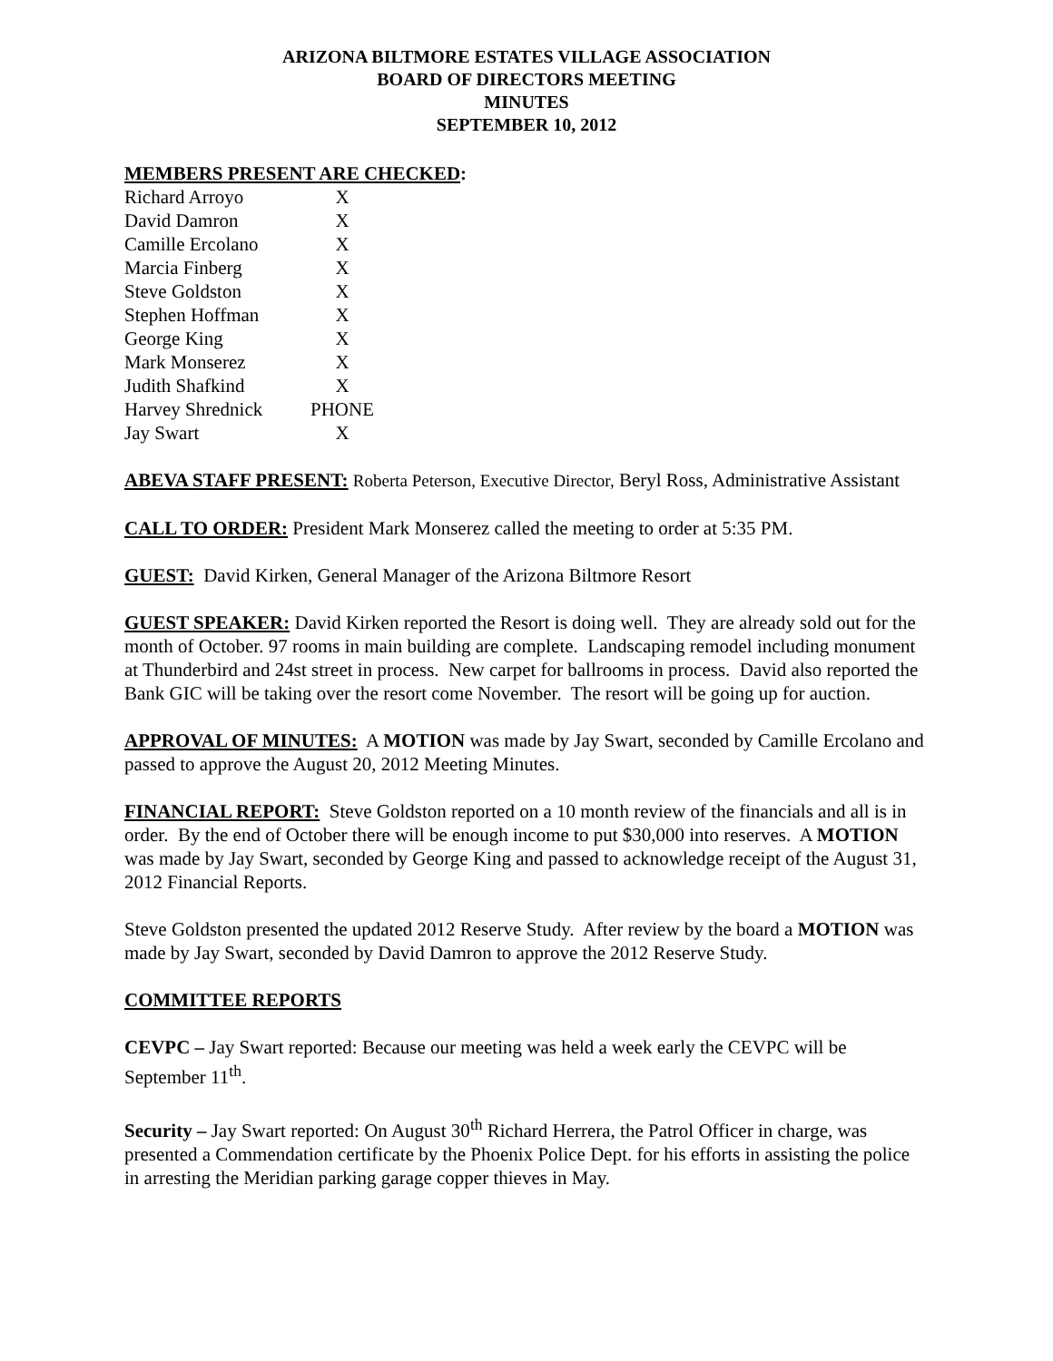ARIZONA BILTMORE ESTATES VILLAGE ASSOCIATION
BOARD OF DIRECTORS MEETING
MINUTES
SEPTEMBER 10, 2012
MEMBERS PRESENT ARE CHECKED:
| Richard Arroyo | X |
| David Damron | X |
| Camille Ercolano | X |
| Marcia Finberg | X |
| Steve Goldston | X |
| Stephen Hoffman | X |
| George King | X |
| Mark Monserez | X |
| Judith Shafkind | X |
| Harvey Shrednick | PHONE |
| Jay Swart | X |
ABEVA STAFF PRESENT: Roberta Peterson, Executive Director, Beryl Ross, Administrative Assistant
CALL TO ORDER: President Mark Monserez called the meeting to order at 5:35 PM.
GUEST: David Kirken, General Manager of the Arizona Biltmore Resort
GUEST SPEAKER: David Kirken reported the Resort is doing well. They are already sold out for the month of October. 97 rooms in main building are complete. Landscaping remodel including monument at Thunderbird and 24st street in process. New carpet for ballrooms in process. David also reported the Bank GIC will be taking over the resort come November. The resort will be going up for auction.
APPROVAL OF MINUTES: A MOTION was made by Jay Swart, seconded by Camille Ercolano and passed to approve the August 20, 2012 Meeting Minutes.
FINANCIAL REPORT: Steve Goldston reported on a 10 month review of the financials and all is in order. By the end of October there will be enough income to put $30,000 into reserves. A MOTION was made by Jay Swart, seconded by George King and passed to acknowledge receipt of the August 31, 2012 Financial Reports.
Steve Goldston presented the updated 2012 Reserve Study. After review by the board a MOTION was made by Jay Swart, seconded by David Damron to approve the 2012 Reserve Study.
COMMITTEE REPORTS
CEVPC – Jay Swart reported: Because our meeting was held a week early the CEVPC will be September 11<sup>th</sup>.
Security – Jay Swart reported: On August 30<sup>th</sup> Richard Herrera, the Patrol Officer in charge, was presented a Commendation certificate by the Phoenix Police Dept. for his efforts in assisting the police in arresting the Meridian parking garage copper thieves in May.